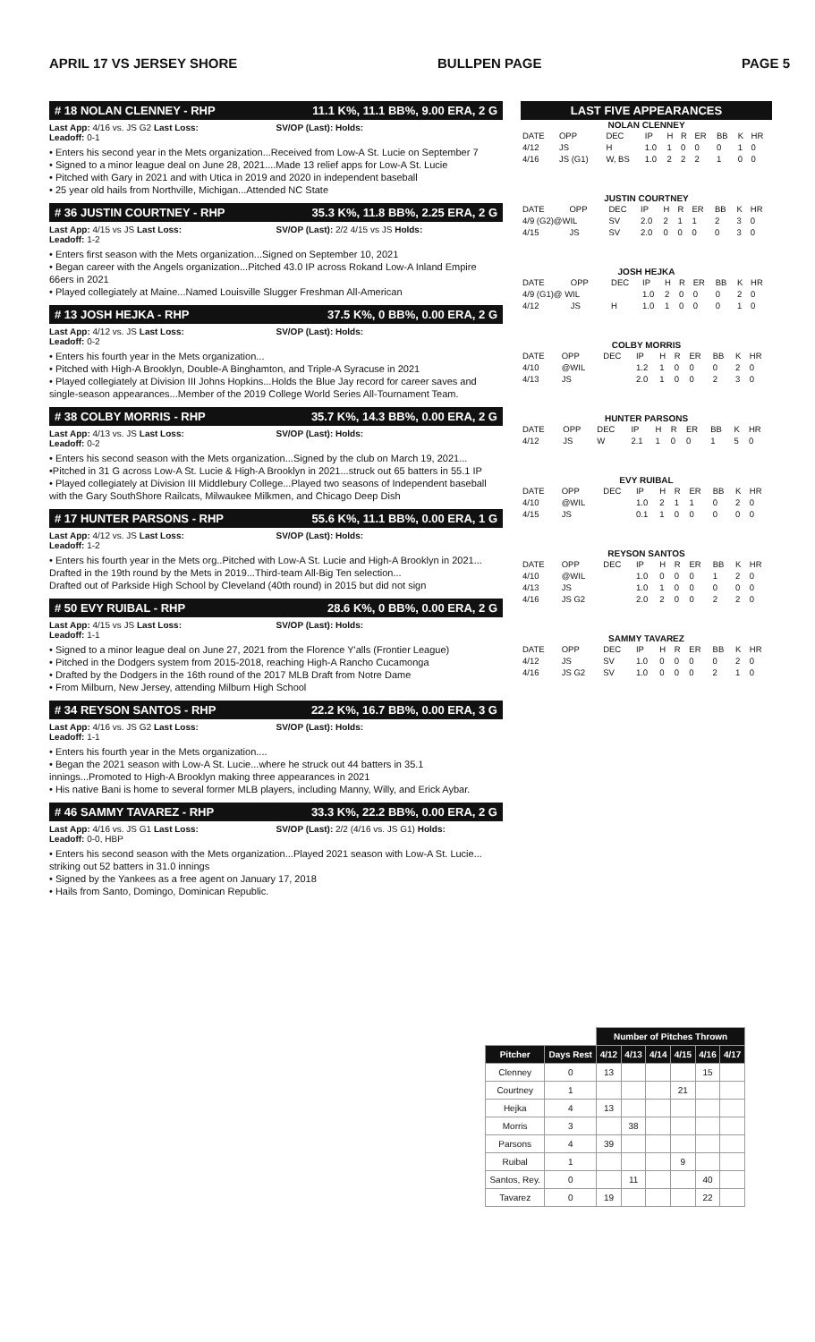APRIL 17 VS JERSEY SHORE BULLPEN PAGE PAGE 5
# 18 NOLAN CLENNEY - RHP 11.1 K%, 11.1 BB%, 9.00 ERA, 2 G
Last App: 4/16 vs. JS G2 Last Loss:
Leadoff: 0-1
SV/OP (Last): Holds:
• Enters his second year in the Mets organization...Received from Low-A St. Lucie on September 7
• Signed to a minor league deal on June 28, 2021....Made 13 relief apps for Low-A St. Lucie
• Pitched with Gary in 2021 and with Utica in 2019 and 2020 in independent baseball
• 25 year old hails from Northville, Michigan...Attended NC State
# 36 JUSTIN COURTNEY - RHP 35.3 K%, 11.8 BB%, 2.25 ERA, 2 G
Last App: 4/15 vs JS Last Loss:
Leadoff: 1-2
SV/OP (Last): 2/2 4/15 vs JS Holds:
• Enters first season with the Mets organization...Signed on September 10, 2021
• Began career with the Angels organization...Pitched 43.0 IP across Rokand Low-A Inland Empire 66ers in 2021
• Played collegiately at Maine...Named Louisville Slugger Freshman All-American
# 13 JOSH HEJKA - RHP 37.5 K%, 0 BB%, 0.00 ERA, 2 G
Last App: 4/12 vs. JS Last Loss:
Leadoff: 0-2
SV/OP (Last): Holds:
• Enters his fourth year in the Mets organization...
• Pitched with High-A Brooklyn, Double-A Binghamton, and Triple-A Syracuse in 2021
• Played collegiately at Division III Johns Hopkins...Holds the Blue Jay record for career saves and single-season appearances...Member of the 2019 College World Series All-Tournament Team.
# 38 COLBY MORRIS - RHP 35.7 K%, 14.3 BB%, 0.00 ERA, 2 G
Last App: 4/13 vs. JS Last Loss:
Leadoff: 0-2
SV/OP (Last): Holds:
• Enters his second season with the Mets organization...Signed by the club on March 19, 2021...
•Pitched in 31 G across Low-A St. Lucie & High-A Brooklyn in 2021...struck out 65 batters in 55.1 IP
• Played collegiately at Division III Middlebury College...Played two seasons of Independent baseball with the Gary SouthShore Railcats, Milwaukee Milkmen, and Chicago Deep Dish
# 17 HUNTER PARSONS - RHP 55.6 K%, 11.1 BB%, 0.00 ERA, 1 G
Last App: 4/12 vs. JS Last Loss:
Leadoff: 1-2
SV/OP (Last): Holds:
• Enters his fourth year in the Mets org..Pitched with Low-A St. Lucie and High-A Brooklyn in 2021...
Drafted in the 19th round by the Mets in 2019...Third-team All-Big Ten selection...
Drafted out of Parkside High School by Cleveland (40th round) in 2015 but did not sign
# 50 EVY RUIBAL - RHP 28.6 K%, 0 BB%, 0.00 ERA, 2 G
Last App: 4/15 vs JS Last Loss:
Leadoff: 1-1
SV/OP (Last): Holds:
• Signed to a minor league deal on June 27, 2021 from the Florence Y'alls (Frontier League)
• Pitched in the Dodgers system from 2015-2018, reaching High-A Rancho Cucamonga
• Drafted by the Dodgers in the 16th round of the 2017 MLB Draft from Notre Dame
• From Milburn, New Jersey, attending Milburn High School
# 34 REYSON SANTOS - RHP 22.2 K%, 16.7 BB%, 0.00 ERA, 3 G
Last App: 4/16 vs. JS G2 Last Loss:
Leadoff: 1-1
SV/OP (Last): Holds:
• Enters his fourth year in the Mets organization....
• Began the 2021 season with Low-A St. Lucie...where he struck out 44 batters in 35.1 innings...Promoted to High-A Brooklyn making three appearances in 2021
• His native Bani is home to several former MLB players, including Manny, Willy, and Erick Aybar.
# 46 SAMMY TAVAREZ - RHP 33.3 K%, 22.2 BB%, 0.00 ERA, 2 G
Last App: 4/16 vs. JS G1 Last Loss:
Leadoff: 0-0, HBP
SV/OP (Last): 2/2 (4/16 vs. JS G1) Holds:
• Enters his second season with the Mets organization...Played 2021 season with Low-A St. Lucie... striking out 52 batters in 31.0 innings
• Signed by the Yankees as a free agent on January 17, 2018
• Hails from Santo, Domingo, Dominican Republic.
LAST FIVE APPEARANCES
NOLAN CLENNEY
| DATE | OPP | DEC | IP | H | R | ER | BB | K | HR |
| --- | --- | --- | --- | --- | --- | --- | --- | --- | --- |
| 4/12 | JS | H | 1.0 | 1 | 0 | 0 | 0 | 1 | 0 |
| 4/16 | JS (G1) | W, BS | 1.0 | 2 | 2 | 2 | 1 | 0 | 0 |
JUSTIN COURTNEY
| DATE | OPP | DEC | IP | H | R | ER | BB | K | HR |
| --- | --- | --- | --- | --- | --- | --- | --- | --- | --- |
| 4/9 (G2)@WIL | | SV | 2.0 | 2 | 1 | 1 | 2 | 3 | 0 |
| 4/15 | JS | SV | 2.0 | 0 | 0 | 0 | 0 | 3 | 0 |
JOSH HEJKA
| DATE | OPP | DEC | IP | H | R | ER | BB | K | HR |
| --- | --- | --- | --- | --- | --- | --- | --- | --- | --- |
| 4/9 (G1)@ WIL | | | 1.0 | 2 | 0 | 0 | 0 | 2 | 0 |
| 4/12 | JS | H | 1.0 | 1 | 0 | 0 | 0 | 1 | 0 |
COLBY MORRIS
| DATE | OPP | DEC | IP | H | R | ER | BB | K | HR |
| --- | --- | --- | --- | --- | --- | --- | --- | --- | --- |
| 4/10 | @WIL | | 1.2 | 1 | 0 | 0 | 0 | 2 | 0 |
| 4/13 | JS | | 2.0 | 1 | 0 | 0 | 2 | 3 | 0 |
HUNTER PARSONS
| DATE | OPP | DEC | IP | H | R | ER | BB | K | HR |
| --- | --- | --- | --- | --- | --- | --- | --- | --- | --- |
| 4/12 | JS | W | 2.1 | 1 | 0 | 0 | 1 | 5 | 0 |
EVY RUIBAL
| DATE | OPP | DEC | IP | H | R | ER | BB | K | HR |
| --- | --- | --- | --- | --- | --- | --- | --- | --- | --- |
| 4/10 | @WIL | | 1.0 | 2 | 1 | 1 | 0 | 2 | 0 |
| 4/15 | JS | | 0.1 | 1 | 0 | 0 | 0 | 0 | 0 |
REYSON SANTOS
| DATE | OPP | DEC | IP | H | R | ER | BB | K | HR |
| --- | --- | --- | --- | --- | --- | --- | --- | --- | --- |
| 4/10 | @WIL | | 1.0 | 0 | 0 | 0 | 1 | 2 | 0 |
| 4/13 | JS | | 1.0 | 1 | 0 | 0 | 0 | 0 | 0 |
| 4/16 | JS G2 | | 2.0 | 2 | 0 | 0 | 2 | 2 | 0 |
SAMMY TAVAREZ
| DATE | OPP | DEC | IP | H | R | ER | BB | K | HR |
| --- | --- | --- | --- | --- | --- | --- | --- | --- | --- |
| 4/12 | JS | SV | 1.0 | 0 | 0 | 0 | 0 | 2 | 0 |
| 4/16 | JS G2 | SV | 1.0 | 0 | 0 | 0 | 2 | 1 | 0 |
| | | Number of Pitches Thrown | | | | | |
| --- | --- | --- | --- | --- | --- | --- | --- |
| Pitcher | Days Rest | 4/12 | 4/13 | 4/14 | 4/15 | 4/16 | 4/17 |
| Clenney | 0 | 13 | | | | 15 | |
| Courtney | 1 | | | | 21 | | |
| Hejka | 4 | 13 | | | | | |
| Morris | 3 | | 38 | | | | |
| Parsons | 4 | 39 | | | | | |
| Ruibal | 1 | | | | 9 | | |
| Santos, Rey. | 0 | | 11 | | | 40 | |
| Tavarez | 0 | 19 | | | | 22 | |